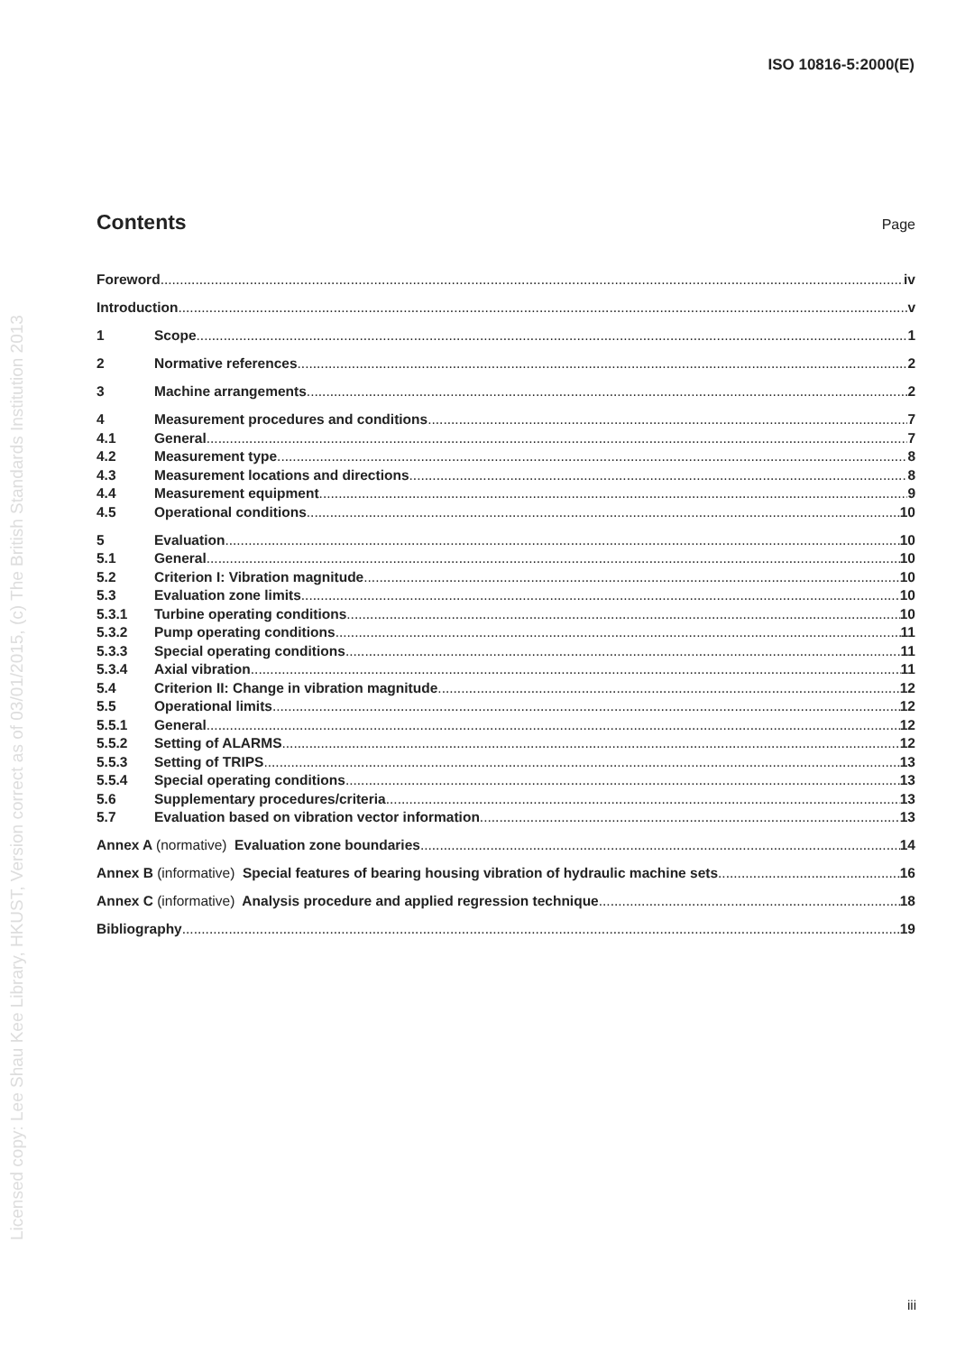ISO 10816-5:2000(E)
Licensed copy: Lee Shau Kee Library, HKUST, Version correct as of 03/01/2015, (c) The British Standards Institution 2013
Contents Page
Foreword iv
Introduction v
1 Scope 1
2 Normative references 2
3 Machine arrangements 2
4 Measurement procedures and conditions 7
4.1 General 7
4.2 Measurement type 8
4.3 Measurement locations and directions 8
4.4 Measurement equipment 9
4.5 Operational conditions 10
5 Evaluation 10
5.1 General 10
5.2 Criterion I: Vibration magnitude 10
5.3 Evaluation zone limits 10
5.3.1 Turbine operating conditions 10
5.3.2 Pump operating conditions 11
5.3.3 Special operating conditions 11
5.3.4 Axial vibration 11
5.4 Criterion II: Change in vibration magnitude 12
5.5 Operational limits 12
5.5.1 General 12
5.5.2 Setting of ALARMS 12
5.5.3 Setting of TRIPS 13
5.5.4 Special operating conditions 13
5.6 Supplementary procedures/criteria 13
5.7 Evaluation based on vibration vector information 13
Annex A (normative) Evaluation zone boundaries 14
Annex B (informative) Special features of bearing housing vibration of hydraulic machine sets 16
Annex C (informative) Analysis procedure and applied regression technique 18
Bibliography 19
iii